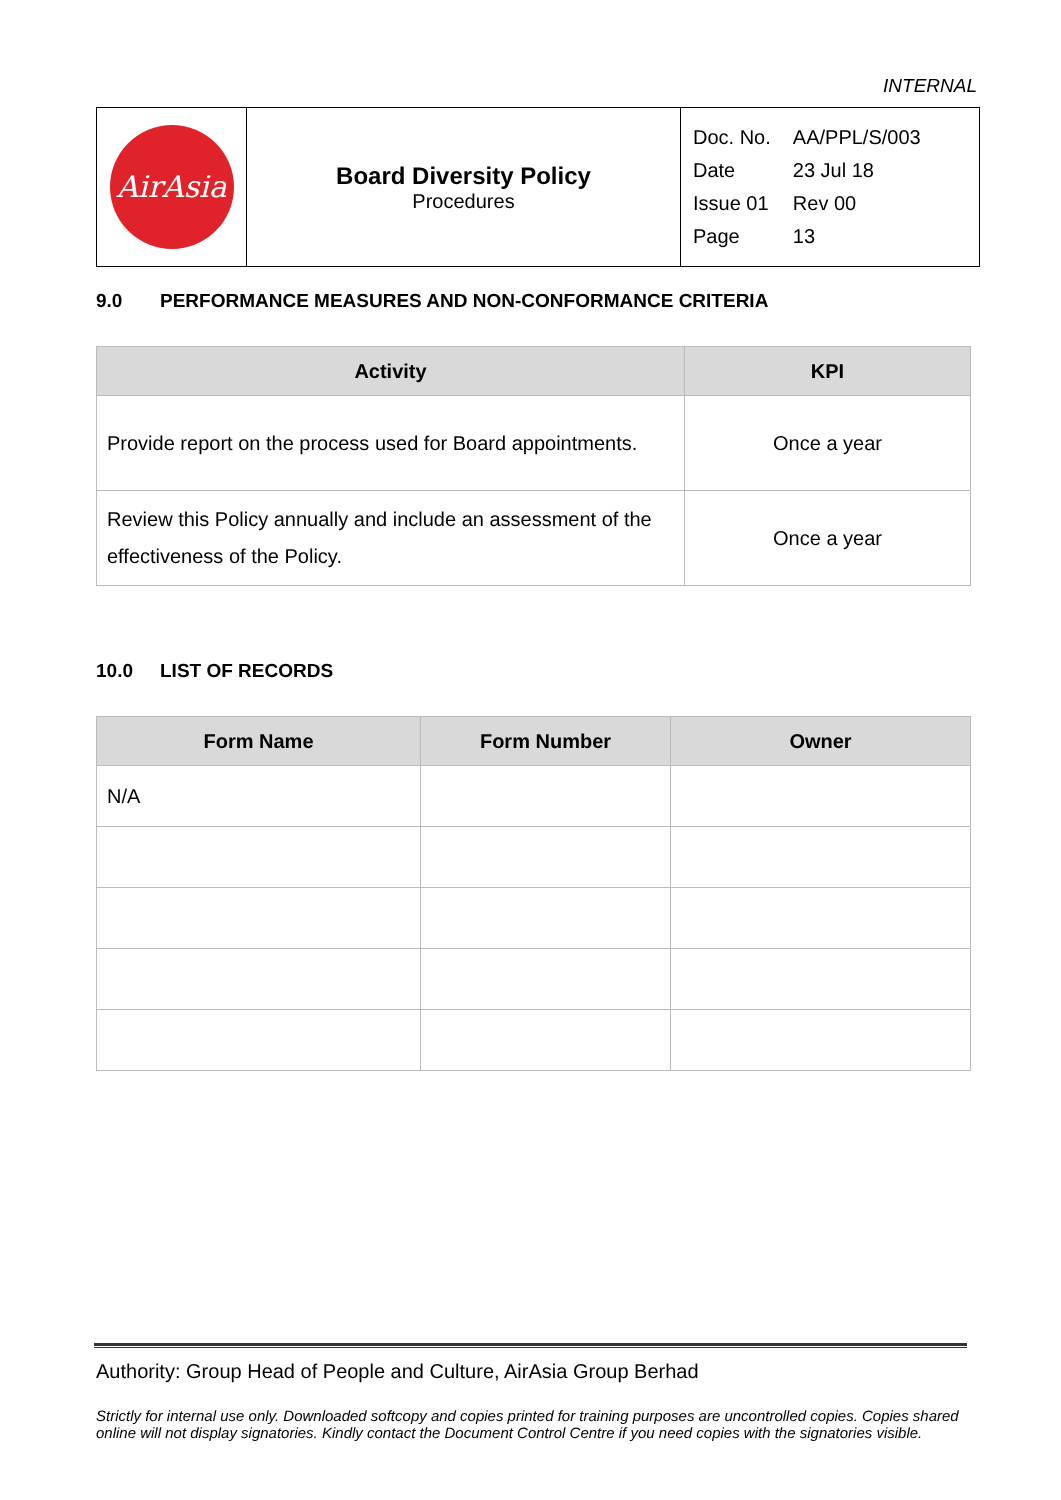INTERNAL
| AirAsia | Board Diversity Policy Procedures | / Doc. No. / AA/PPL/S/003 / / Date / 23 Jul 18 / / Issue 01 / Rev 00 / / Page / 13 / |
9.0 PERFORMANCE MEASURES AND NON-CONFORMANCE CRITERIA
| Activity | KPI |
| --- | --- |
| Provide report on the process used for Board appointments. | Once a year |
| Review this Policy annually and include an assessment of the effectiveness of the Policy. | Once a year |
10.0 LIST OF RECORDS
| Form Name | Form Number | Owner |
| --- | --- | --- |
| N/A | | |
Authority: Group Head of People and Culture, AirAsia Group Berhad
Strictly for internal use only. Downloaded softcopy and copies printed for training purposes are uncontrolled copies. Copies shared online will not display signatories. Kindly contact the Document Control Centre if you need copies with the signatories visible.